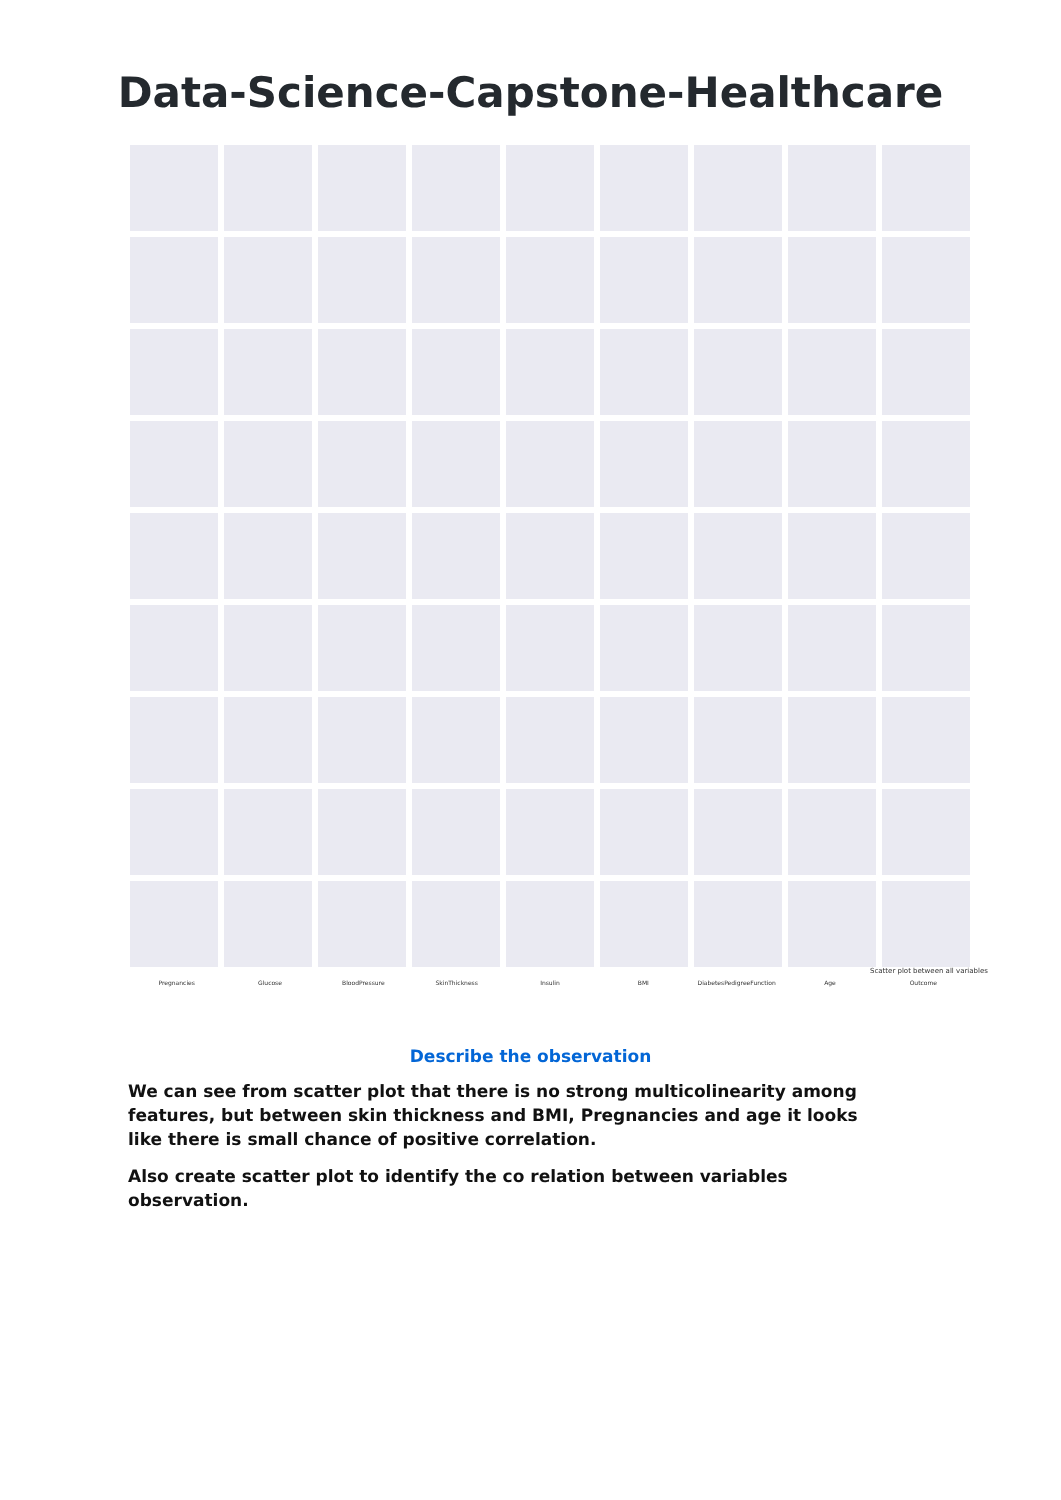Data-Science-Capstone-Healthcare
Scatter plot between all variables
Pregnancies Glucose BloodPressure SkinThickness Insulin BMI DiabetesPedigreeFunction Age Outcome
Describe the observation
We can see from scatter plot that there is no strong multicolinearity among features, but between skin thickness and BMI, Pregnancies and age it looks like there is small chance of positive correlation.
Also create scatter plot to identify the co relation between variables observation.